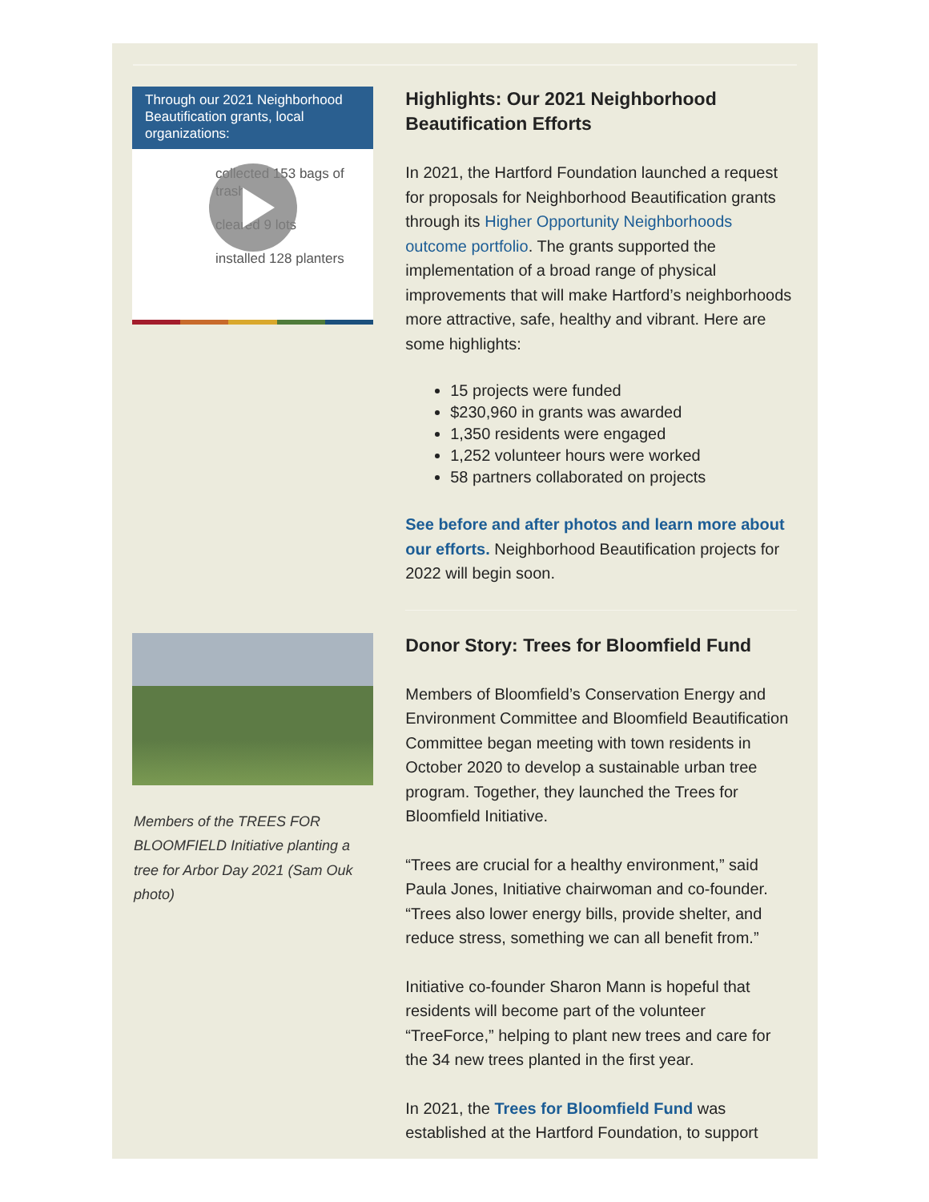Through our 2021 Neighborhood Beautification grants, local organizations:
collected 153 bags of trash
cleared 9 lots
installed 128 planters
Highlights: Our 2021 Neighborhood Beautification Efforts
In 2021, the Hartford Foundation launched a request for proposals for Neighborhood Beautification grants through its Higher Opportunity Neighborhoods outcome portfolio. The grants supported the implementation of a broad range of physical improvements that will make Hartford’s neighborhoods more attractive, safe, healthy and vibrant. Here are some highlights:
15 projects were funded
$230,960 in grants was awarded
1,350 residents were engaged
1,252 volunteer hours were worked
58 partners collaborated on projects
See before and after photos and learn more about our efforts. Neighborhood Beautification projects for 2022 will begin soon.
Members of the TREES FOR BLOOMFIELD Initiative planting a tree for Arbor Day 2021 (Sam Ouk photo)
Donor Story: Trees for Bloomfield Fund
Members of Bloomfield’s Conservation Energy and Environment Committee and Bloomfield Beautification Committee began meeting with town residents in October 2020 to develop a sustainable urban tree program. Together, they launched the Trees for Bloomfield Initiative.
“Trees are crucial for a healthy environment,” said Paula Jones, Initiative chairwoman and co-founder. “Trees also lower energy bills, provide shelter, and reduce stress, something we can all benefit from.”
Initiative co-founder Sharon Mann is hopeful that residents will become part of the volunteer “TreeForce,” helping to plant new trees and care for the 34 new trees planted in the first year.
In 2021, the Trees for Bloomfield Fund was established at the Hartford Foundation, to support